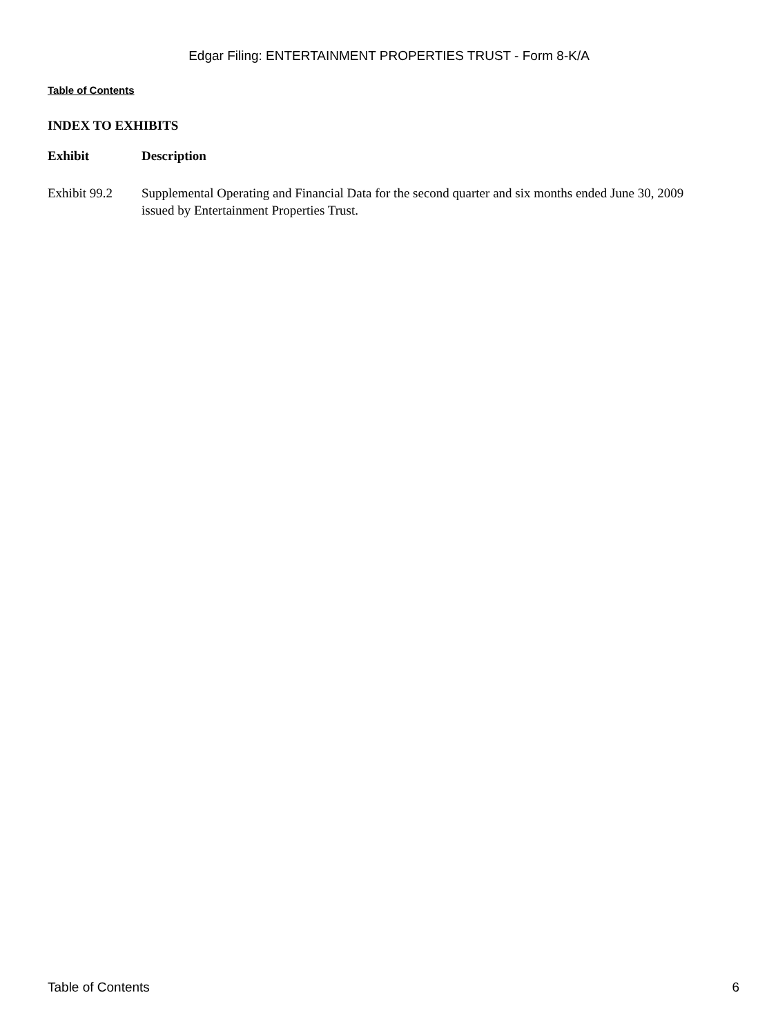Edgar Filing: ENTERTAINMENT PROPERTIES TRUST - Form 8-K/A
Table of Contents
INDEX TO EXHIBITS
| Exhibit | Description |
| --- | --- |
| Exhibit 99.2 | Supplemental Operating and Financial Data for the second quarter and six months ended June 30, 2009 issued by Entertainment Properties Trust. |
Table of Contents 6